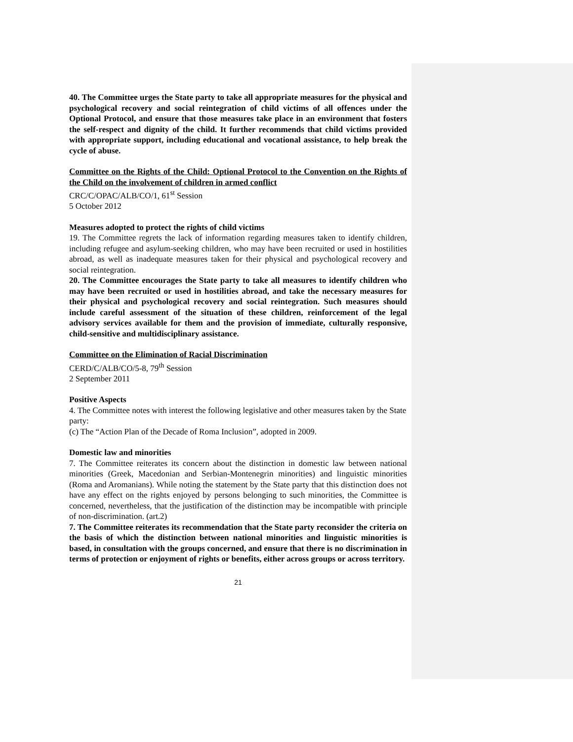40. The Committee urges the State party to take all appropriate measures for the physical and psychological recovery and social reintegration of child victims of all offences under the Optional Protocol, and ensure that those measures take place in an environment that fosters the self-respect and dignity of the child. It further recommends that child victims provided with appropriate support, including educational and vocational assistance, to help break the cycle of abuse.
Committee on the Rights of the Child: Optional Protocol to the Convention on the Rights of the Child on the involvement of children in armed conflict
CRC/C/OPAC/ALB/CO/1, 61<sup>st</sup> Session
5 October 2012
Measures adopted to protect the rights of child victims
19. The Committee regrets the lack of information regarding measures taken to identify children, including refugee and asylum-seeking children, who may have been recruited or used in hostilities abroad, as well as inadequate measures taken for their physical and psychological recovery and social reintegration.
20. The Committee encourages the State party to take all measures to identify children who may have been recruited or used in hostilities abroad, and take the necessary measures for their physical and psychological recovery and social reintegration. Such measures should include careful assessment of the situation of these children, reinforcement of the legal advisory services available for them and the provision of immediate, culturally responsive, child-sensitive and multidisciplinary assistance.
Committee on the Elimination of Racial Discrimination
CERD/C/ALB/CO/5-8, 79<sup>th</sup> Session
2 September 2011
Positive Aspects
4. The Committee notes with interest the following legislative and other measures taken by the State party:
(c) The “Action Plan of the Decade of Roma Inclusion”, adopted in 2009.
Domestic law and minorities
7. The Committee reiterates its concern about the distinction in domestic law between national minorities (Greek, Macedonian and Serbian-Montenegrin minorities) and linguistic minorities (Roma and Aromanians). While noting the statement by the State party that this distinction does not have any effect on the rights enjoyed by persons belonging to such minorities, the Committee is concerned, nevertheless, that the justification of the distinction may be incompatible with principle of non-discrimination. (art.2)
7. The Committee reiterates its recommendation that the State party reconsider the criteria on the basis of which the distinction between national minorities and linguistic minorities is based, in consultation with the groups concerned, and ensure that there is no discrimination in terms of protection or enjoyment of rights or benefits, either across groups or across territory.
21